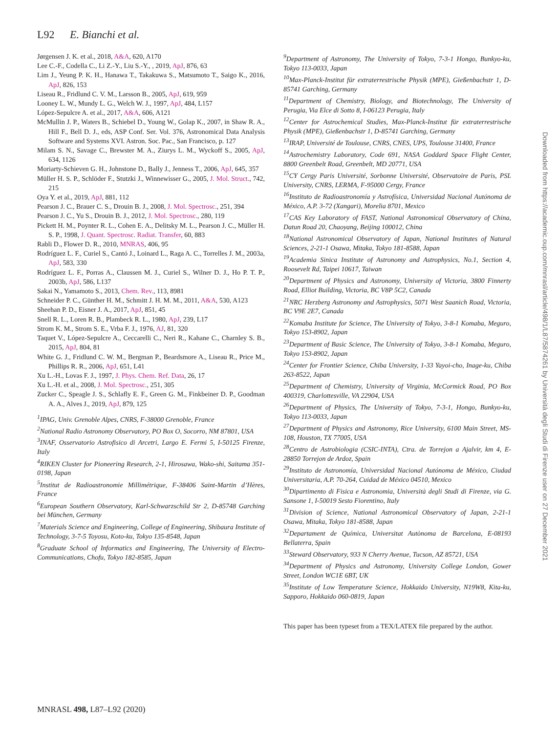L92 E. Bianchi et al.
Jørgensen J. K. et al., 2018, A&A, 620, A170
Lee C.-F., Codella C., Li Z.-Y., Liu S.-Y., , 2019, ApJ, 876, 63
Lim J., Yeung P. K. H., Hanawa T., Takakuwa S., Matsumoto T., Saigo K., 2016, ApJ, 826, 153
Liseau R., Fridlund C. V. M., Larsson B., 2005, ApJ, 619, 959
Looney L. W., Mundy L. G., Welch W. J., 1997, ApJ, 484, L157
López-Sepulcre A. et al., 2017, A&A, 606, A121
McMullin J. P., Waters B., Schiebel D., Young W., Golap K., 2007, in Shaw R. A., Hill F., Bell D. J., eds, ASP Conf. Ser. Vol. 376, Astronomical Data Analysis Software and Systems XVI. Astron. Soc. Pac., San Francisco, p. 127
Milam S. N., Savage C., Brewster M. A., Ziurys L. M., Wyckoff S., 2005, ApJ, 634, 1126
Moriarty-Schieven G. H., Johnstone D., Bally J., Jenness T., 2006, ApJ, 645, 357
Müller H. S. P., Schlöder F., Stutzki J., Winnewisser G., 2005, J. Mol. Struct., 742, 215
Oya Y. et al., 2019, ApJ, 881, 112
Pearson J. C., Brauer C. S., Drouin B. J., 2008, J. Mol. Spectrosc., 251, 394
Pearson J. C., Yu S., Drouin B. J., 2012, J. Mol. Spectrosc., 280, 119
Pickett H. M., Poynter R. L., Cohen E. A., Delitsky M. L., Pearson J. C., Müller H. S. P., 1998, J. Quant. Spectrosc. Radiat. Transfer, 60, 883
Rabli D., Flower D. R., 2010, MNRAS, 406, 95
Rodríguez L. F., Curiel S., Cantó J., Loinard L., Raga A. C., Torrelles J. M., 2003a, ApJ, 583, 330
Rodríguez L. F., Porras A., Claussen M. J., Curiel S., Wilner D. J., Ho P. T. P., 2003b, ApJ, 586, L137
Sakai N., Yamamoto S., 2013, Chem. Rev., 113, 8981
Schneider P. C., Günther H. M., Schmitt J. H. M. M., 2011, A&A, 530, A123
Sheehan P. D., Eisner J. A., 2017, ApJ, 851, 45
Snell R. L., Loren R. B., Plambeck R. L., 1980, ApJ, 239, L17
Strom K. M., Strom S. E., Vrba F. J., 1976, AJ, 81, 320
Taquet V., López-Sepulcre A., Ceccarelli C., Neri R., Kahane C., Charnley S. B., 2015, ApJ, 804, 81
White G. J., Fridlund C. W. M., Bergman P., Beardsmore A., Liseau R., Price M., Phillips R. R., 2006, ApJ, 651, L41
Xu L.-H., Lovas F. J., 1997, J. Phys. Chem. Ref. Data, 26, 17
Xu L.-H. et al., 2008, J. Mol. Spectrosc., 251, 305
Zucker C., Speagle J. S., Schlafly E. F., Green G. M., Finkbeiner D. P., Goodman A. A., Alves J., 2019, ApJ, 879, 125
<sup>1</sup> IPAG, Univ. Grenoble Alpes, CNRS, F-38000 Grenoble, France
<sup>2</sup> National Radio Astronomy Observatory, PO Box O, Socorro, NM 87801, USA
<sup>3</sup> INAF, Osservatorio Astrofisico di Arcetri, Largo E. Fermi 5, I-50125 Firenze, Italy
<sup>4</sup> RIKEN Cluster for Pioneering Research, 2-1, Hirosawa, Wako-shi, Saitama 351-0198, Japan
<sup>5</sup> Institut de Radioastronomie Millimétrique, F-38406 Saint-Martin d’Hères, France
<sup>6</sup> European Southern Observatory, Karl-Schwarzschild Str 2, D-85748 Garching bei München, Germany
<sup>7</sup> Materials Science and Engineering, College of Engineering, Shibaura Institute of Technology, 3-7-5 Toyosu, Koto-ku, Tokyo 135-8548, Japan
<sup>8</sup> Graduate School of Informatics and Engineering, The University of Electro-Communications, Chofu, Tokyo 182-8585, Japan
<sup>9</sup> Department of Astronomy, The University of Tokyo, 7-3-1 Hongo, Bunkyo-ku, Tokyo 113-0033, Japan
<sup>10</sup> Max-Planck-Institut für extraterrestrische Physik (MPE), Gießenbachstr 1, D-85741 Garching, Germany
<sup>11</sup> Department of Chemistry, Biology, and Biotechnology, The University of Perugia, Via Elce di Sotto 8, I-06123 Perugia, Italy
<sup>12</sup> Center for Astrochemical Studies, Max-Planck-Institut für extraterrestrische Physik (MPE), Gießenbachstr 1, D-85741 Garching, Germany
<sup>13</sup> IRAP, Université de Toulouse, CNRS, CNES, UPS, Toulouse 31400, France
<sup>14</sup> Astrochemistry Laboratory, Code 691, NASA Goddard Space Flight Center, 8800 Greenbelt Road, Greenbelt, MD 20771, USA
<sup>15</sup>CY Cergy Paris Université, Sorbonne Université, Observatoire de Paris, PSL University, CNRS, LERMA, F-95000 Cergy, France
<sup>16</sup> Instituto de Radioastronomía y Astrofísica, Universidad Nacional Autónoma de México, A.P. 3-72 (Xangari), Morelia 8701, Mexico
<sup>17</sup>CAS Key Laboratory of FAST, National Astronomical Observatory of China, Datun Road 20, Chaoyang, Beijing 100012, China
<sup>18</sup> National Astronomical Observatory of Japan, National Institutes of Natural Sciences, 2-21-1 Osawa, Mitaka, Tokyo 181-8588, Japan
<sup>19</sup> Academia Sinica Institute of Astronomy and Astrophysics, No.1, Section 4, Roosevelt Rd, Taipei 10617, Taiwan
<sup>20</sup> Department of Physics and Astronomy, University of Victoria, 3800 Finnerty Road, Elliot Building, Victoria, BC V8P 5C2, Canada
<sup>21</sup>NRC Herzberg Astronomy and Astrophysics, 5071 West Saanich Road, Victoria, BC V9E 2E7, Canada
<sup>22</sup> Komaba Institute for Science, The University of Tokyo, 3-8-1 Komaba, Meguro, Tokyo 153-8902, Japan
<sup>23</sup> Department of Basic Science, The University of Tokyo, 3-8-1 Komaba, Meguro, Tokyo 153-8902, Japan
<sup>24</sup> Center for Frontier Science, Chiba University, 1-33 Yayoi-cho, Inage-ku, Chiba 263-8522, Japan
<sup>25</sup> Department of Chemistry, University of Virginia, McCormick Road, PO Box 400319, Charlottesville, VA 22904, USA
<sup>26</sup> Department of Physics, The University of Tokyo, 7-3-1, Hongo, Bunkyo-ku, Tokyo 113-0033, Japan
<sup>27</sup> Department of Physics and Astronomy, Rice University, 6100 Main Street, MS-108, Houston, TX 77005, USA
<sup>28</sup> Centro de Astrobiologia (CSIC-INTA), Ctra. de Torrejon a Ajalvir, km 4, E-28850 Torrejon de Ardoz, Spain
<sup>29</sup> Instituto de Astronomía, Universidad Nacional Autónoma de México, Ciudad Universitaria, A.P. 70-264, Cuidad de México 04510, Mexico
<sup>30</sup> Dipartimento di Fisica e Astronomia, Università degli Studi di Firenze, via G. Sansone 1, I-50019 Sesto Fiorentino, Italy
<sup>31</sup> Division of Science, National Astronomical Observatory of Japan, 2-21-1 Osawa, Mitaka, Tokyo 181-8588, Japan
<sup>32</sup> Departament de Química, Universitat Autònoma de Barcelona, E-08193 Bellaterra, Spain
<sup>33</sup> Steward Observatory, 933 N Cherry Avenue, Tucson, AZ 85721, USA
<sup>34</sup> Department of Physics and Astronomy, University College London, Gower Street, London WC1E 6BT, UK
<sup>35</sup> Institute of Low Temperature Science, Hokkaido University, N19W8, Kita-ku, Sapporo, Hokkaido 060-0819, Japan
This paper has been typeset from a TEX/LATEX file prepared by the author.
Downloaded from https://academic.oup.com/mnrasl/article/498/1/L87/5874261 by Università degli Studi di Firenze user on 27 December 2021
MNRASL 498, L87–L92 (2020)